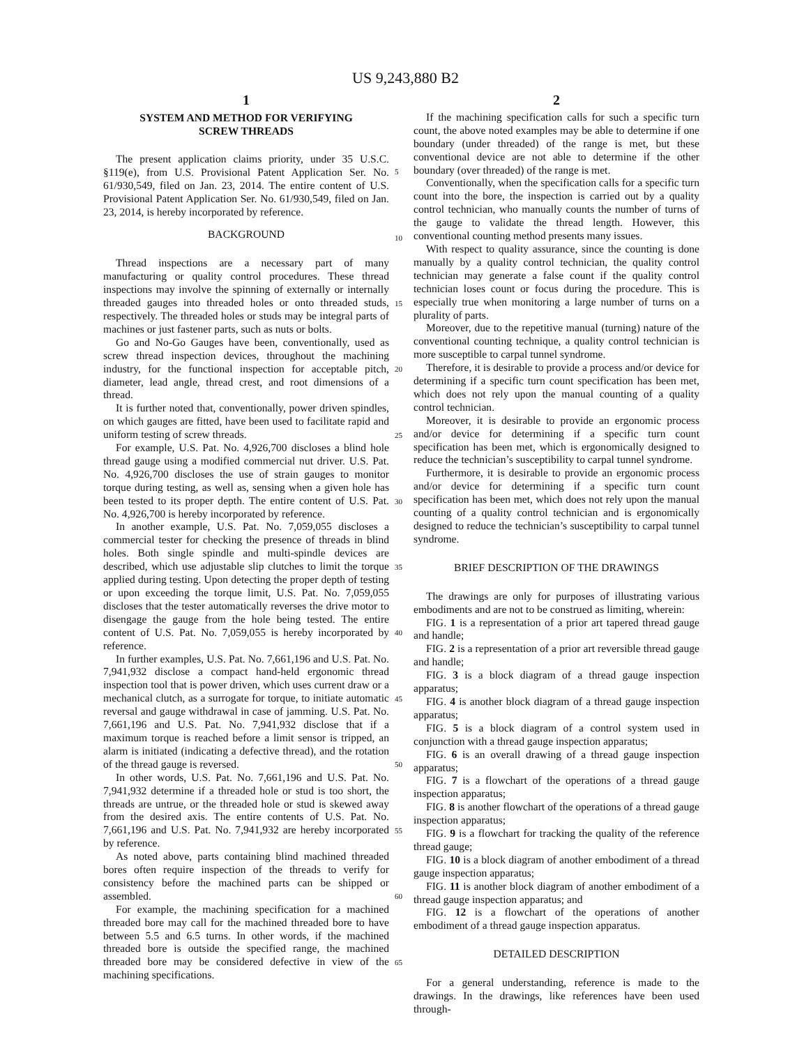US 9,243,880 B2
1
SYSTEM AND METHOD FOR VERIFYING
SCREW THREADS
The present application claims priority, under 35 U.S.C. §119(e), from U.S. Provisional Patent Application Ser. No. 61/930,549, filed on Jan. 23, 2014. The entire content of U.S. Provisional Patent Application Ser. No. 61/930,549, filed on Jan. 23, 2014, is hereby incorporated by reference.
BACKGROUND
Thread inspections are a necessary part of many manufacturing or quality control procedures. These thread inspections may involve the spinning of externally or internally threaded gauges into threaded holes or onto threaded studs, respectively. The threaded holes or studs may be integral parts of machines or just fastener parts, such as nuts or bolts.
Go and No-Go Gauges have been, conventionally, used as screw thread inspection devices, throughout the machining industry, for the functional inspection for acceptable pitch, diameter, lead angle, thread crest, and root dimensions of a thread.
It is further noted that, conventionally, power driven spindles, on which gauges are fitted, have been used to facilitate rapid and uniform testing of screw threads.
For example, U.S. Pat. No. 4,926,700 discloses a blind hole thread gauge using a modified commercial nut driver. U.S. Pat. No. 4,926,700 discloses the use of strain gauges to monitor torque during testing, as well as, sensing when a given hole has been tested to its proper depth. The entire content of U.S. Pat. No. 4,926,700 is hereby incorporated by reference.
In another example, U.S. Pat. No. 7,059,055 discloses a commercial tester for checking the presence of threads in blind holes. Both single spindle and multi-spindle devices are described, which use adjustable slip clutches to limit the torque applied during testing. Upon detecting the proper depth of testing or upon exceeding the torque limit, U.S. Pat. No. 7,059,055 discloses that the tester automatically reverses the drive motor to disengage the gauge from the hole being tested. The entire content of U.S. Pat. No. 7,059,055 is hereby incorporated by reference.
In further examples, U.S. Pat. No. 7,661,196 and U.S. Pat. No. 7,941,932 disclose a compact hand-held ergonomic thread inspection tool that is power driven, which uses current draw or a mechanical clutch, as a surrogate for torque, to initiate automatic reversal and gauge withdrawal in case of jamming. U.S. Pat. No. 7,661,196 and U.S. Pat. No. 7,941,932 disclose that if a maximum torque is reached before a limit sensor is tripped, an alarm is initiated (indicating a defective thread), and the rotation of the thread gauge is reversed.
In other words, U.S. Pat. No. 7,661,196 and U.S. Pat. No. 7,941,932 determine if a threaded hole or stud is too short, the threads are untrue, or the threaded hole or stud is skewed away from the desired axis. The entire contents of U.S. Pat. No. 7,661,196 and U.S. Pat. No. 7,941,932 are hereby incorporated by reference.
As noted above, parts containing blind machined threaded bores often require inspection of the threads to verify for consistency before the machined parts can be shipped or assembled.
For example, the machining specification for a machined threaded bore may call for the machined threaded bore to have between 5.5 and 6.5 turns. In other words, if the machined threaded bore is outside the specified range, the machined threaded bore may be considered defective in view of the machining specifications.
2
If the machining specification calls for such a specific turn count, the above noted examples may be able to determine if one boundary (under threaded) of the range is met, but these conventional device are not able to determine if the other boundary (over threaded) of the range is met.
Conventionally, when the specification calls for a specific turn count into the bore, the inspection is carried out by a quality control technician, who manually counts the number of turns of the gauge to validate the thread length. However, this conventional counting method presents many issues.
With respect to quality assurance, since the counting is done manually by a quality control technician, the quality control technician may generate a false count if the quality control technician loses count or focus during the procedure. This is especially true when monitoring a large number of turns on a plurality of parts.
Moreover, due to the repetitive manual (turning) nature of the conventional counting technique, a quality control technician is more susceptible to carpal tunnel syndrome.
Therefore, it is desirable to provide a process and/or device for determining if a specific turn count specification has been met, which does not rely upon the manual counting of a quality control technician.
Moreover, it is desirable to provide an ergonomic process and/or device for determining if a specific turn count specification has been met, which is ergonomically designed to reduce the technician’s susceptibility to carpal tunnel syndrome.
Furthermore, it is desirable to provide an ergonomic process and/or device for determining if a specific turn count specification has been met, which does not rely upon the manual counting of a quality control technician and is ergonomically designed to reduce the technician’s susceptibility to carpal tunnel syndrome.
BRIEF DESCRIPTION OF THE DRAWINGS
The drawings are only for purposes of illustrating various embodiments and are not to be construed as limiting, wherein:
FIG. 1 is a representation of a prior art tapered thread gauge and handle;
FIG. 2 is a representation of a prior art reversible thread gauge and handle;
FIG. 3 is a block diagram of a thread gauge inspection apparatus;
FIG. 4 is another block diagram of a thread gauge inspection apparatus;
FIG. 5 is a block diagram of a control system used in conjunction with a thread gauge inspection apparatus;
FIG. 6 is an overall drawing of a thread gauge inspection apparatus;
FIG. 7 is a flowchart of the operations of a thread gauge inspection apparatus;
FIG. 8 is another flowchart of the operations of a thread gauge inspection apparatus;
FIG. 9 is a flowchart for tracking the quality of the reference thread gauge;
FIG. 10 is a block diagram of another embodiment of a thread gauge inspection apparatus;
FIG. 11 is another block diagram of another embodiment of a thread gauge inspection apparatus; and
FIG. 12 is a flowchart of the operations of another embodiment of a thread gauge inspection apparatus.
DETAILED DESCRIPTION
For a general understanding, reference is made to the drawings. In the drawings, like references have been used through-
5
10
15
20
25
30
35
40
45
50
55
60
65